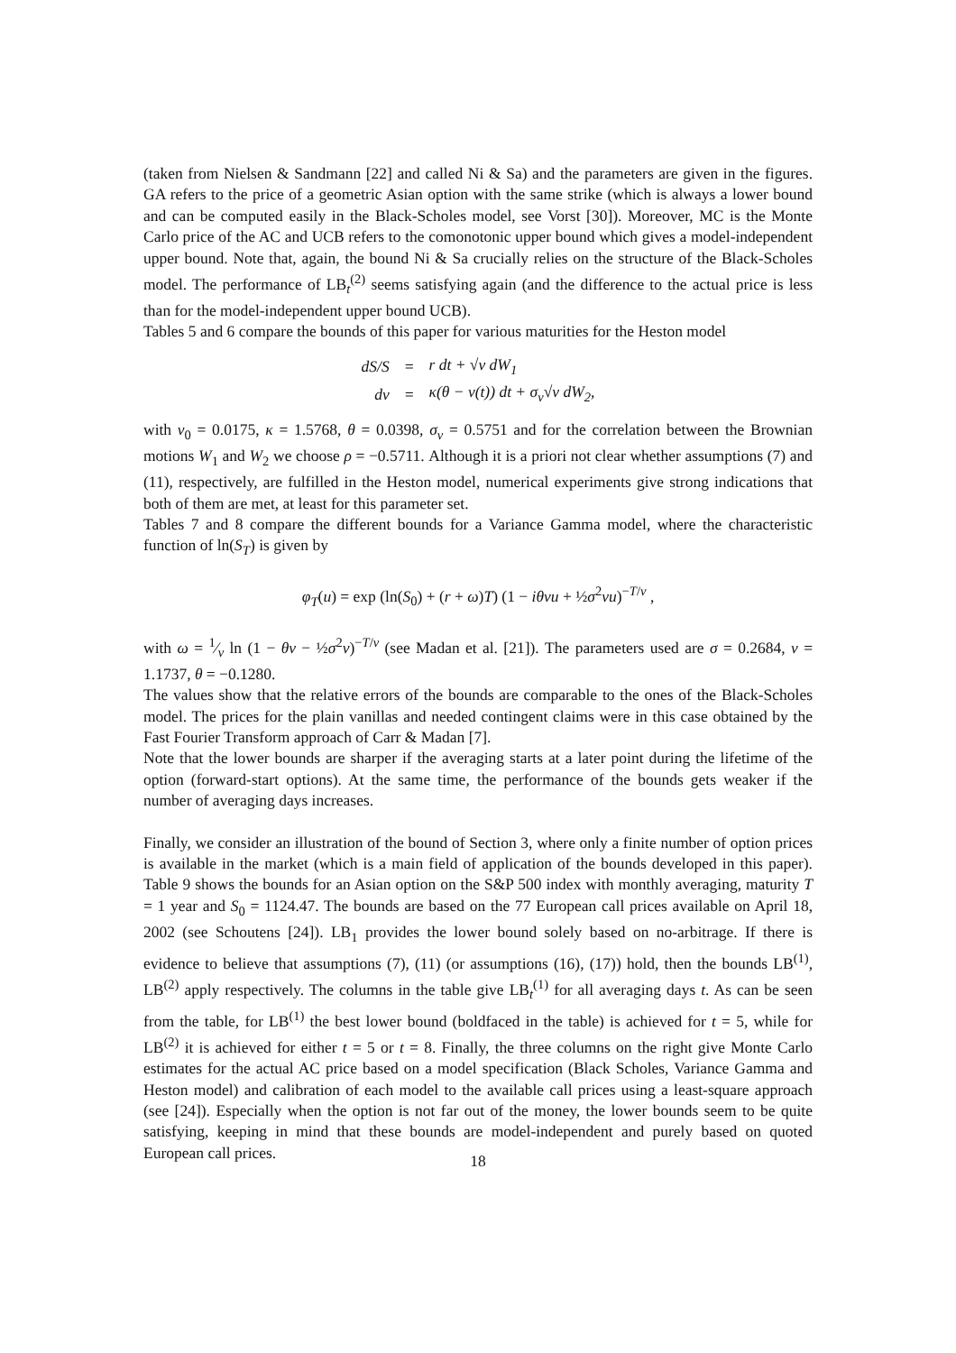(taken from Nielsen & Sandmann [22] and called Ni & Sa) and the parameters are given in the figures. GA refers to the price of a geometric Asian option with the same strike (which is always a lower bound and can be computed easily in the Black-Scholes model, see Vorst [30]). Moreover, MC is the Monte Carlo price of the AC and UCB refers to the comonotonic upper bound which gives a model-independent upper bound. Note that, again, the bound Ni & Sa crucially relies on the structure of the Black-Scholes model. The performance of LB<sub>t</sub><sup>(2)</sup> seems satisfying again (and the difference to the actual price is less than for the model-independent upper bound UCB).
Tables 5 and 6 compare the bounds of this paper for various maturities for the Heston model
| dS/S | = | r dt + √v dW<sub>1</sub> |
| dv | = | κ(θ − v(t)) dt + σ<sub>v</sub>√v dW<sub>2</sub>, |
with v<sub>0</sub> = 0.0175, κ = 1.5768, θ = 0.0398, σ<sub>v</sub> = 0.5751 and for the correlation between the Brownian motions W<sub>1</sub> and W<sub>2</sub> we choose ρ = −0.5711. Although it is a priori not clear whether assumptions (7) and (11), respectively, are fulfilled in the Heston model, numerical experiments give strong indications that both of them are met, at least for this parameter set.
Tables 7 and 8 compare the different bounds for a Variance Gamma model, where the characteristic function of ln(S<sub>T</sub>) is given by
φ<sub>T</sub>(u) = exp (ln(S<sub>0</sub>) + (r + ω)T) (1 − iθνu + ½σ<sup>2</sup>νu)<sup>−T/ν</sup> ,
with ω = 1⁄ν ln (1 − θν − ½σ<sup>2</sup>ν)<sup>−T/ν</sup> (see Madan et al. [21]). The parameters used are σ = 0.2684, ν = 1.1737, θ = −0.1280.
The values show that the relative errors of the bounds are comparable to the ones of the Black-Scholes model. The prices for the plain vanillas and needed contingent claims were in this case obtained by the Fast Fourier Transform approach of Carr & Madan [7].
Note that the lower bounds are sharper if the averaging starts at a later point during the lifetime of the option (forward-start options). At the same time, the performance of the bounds gets weaker if the number of averaging days increases.
Finally, we consider an illustration of the bound of Section 3, where only a finite number of option prices is available in the market (which is a main field of application of the bounds developed in this paper). Table 9 shows the bounds for an Asian option on the S&P 500 index with monthly averaging, maturity T = 1 year and S<sub>0</sub> = 1124.47. The bounds are based on the 77 European call prices available on April 18, 2002 (see Schoutens [24]). LB<sub>1</sub> provides the lower bound solely based on no-arbitrage. If there is evidence to believe that assumptions (7), (11) (or assumptions (16), (17)) hold, then the bounds LB<sup>(1)</sup>, LB<sup>(2)</sup> apply respectively. The columns in the table give LB<sub>t</sub><sup>(1)</sup> for all averaging days t. As can be seen from the table, for LB<sup>(1)</sup> the best lower bound (boldfaced in the table) is achieved for t = 5, while for LB<sup>(2)</sup> it is achieved for either t = 5 or t = 8. Finally, the three columns on the right give Monte Carlo estimates for the actual AC price based on a model specification (Black Scholes, Variance Gamma and Heston model) and calibration of each model to the available call prices using a least-square approach (see [24]). Especially when the option is not far out of the money, the lower bounds seem to be quite satisfying, keeping in mind that these bounds are model-independent and purely based on quoted European call prices.
18